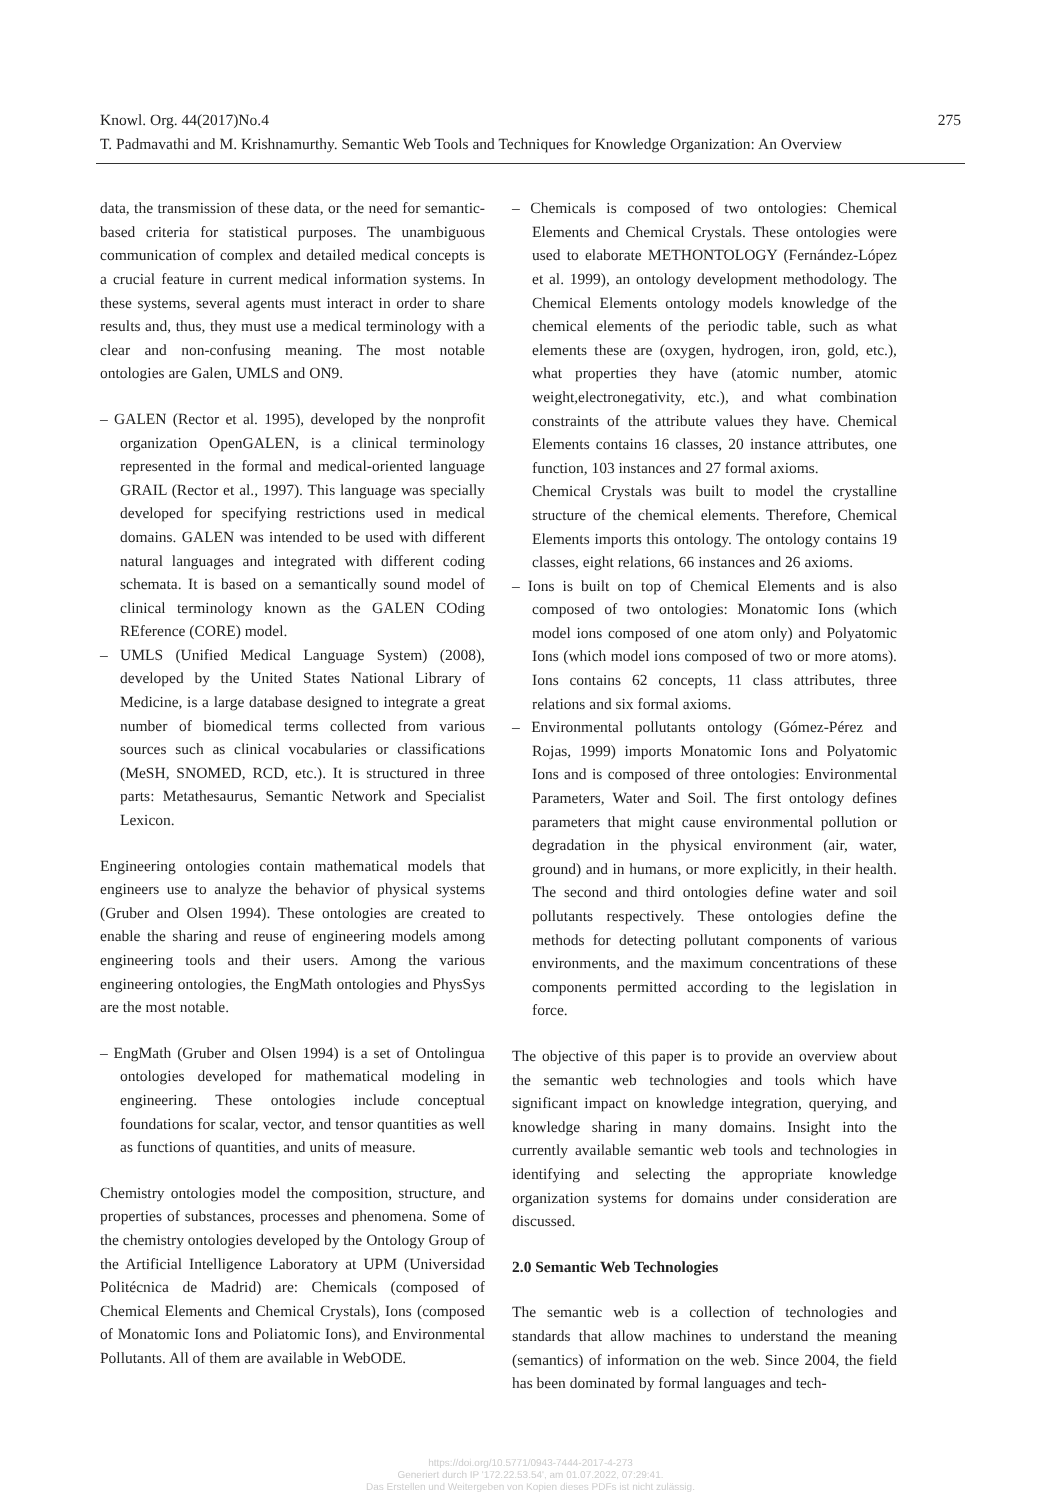Knowl. Org. 44(2017)No.4
275
T. Padmavathi and M. Krishnamurthy. Semantic Web Tools and Techniques for Knowledge Organization: An Overview
data, the transmission of these data, or the need for semantic-based criteria for statistical purposes. The unambiguous communication of complex and detailed medical concepts is a crucial feature in current medical information systems. In these systems, several agents must interact in order to share results and, thus, they must use a medical terminology with a clear and non-confusing meaning. The most notable ontologies are Galen, UMLS and ON9.
– GALEN (Rector et al. 1995), developed by the nonprofit organization OpenGALEN, is a clinical terminology represented in the formal and medical-oriented language GRAIL (Rector et al., 1997). This language was specially developed for specifying restrictions used in medical domains. GALEN was intended to be used with different natural languages and integrated with different coding schemata. It is based on a semantically sound model of clinical terminology known as the GALEN COding REference (CORE) model.
– UMLS (Unified Medical Language System) (2008), developed by the United States National Library of Medicine, is a large database designed to integrate a great number of biomedical terms collected from various sources such as clinical vocabularies or classifications (MeSH, SNOMED, RCD, etc.). It is structured in three parts: Metathesaurus, Semantic Network and Specialist Lexicon.
Engineering ontologies contain mathematical models that engineers use to analyze the behavior of physical systems (Gruber and Olsen 1994). These ontologies are created to enable the sharing and reuse of engineering models among engineering tools and their users. Among the various engineering ontologies, the EngMath ontologies and PhysSys are the most notable.
– EngMath (Gruber and Olsen 1994) is a set of Ontolingua ontologies developed for mathematical modeling in engineering. These ontologies include conceptual foundations for scalar, vector, and tensor quantities as well as functions of quantities, and units of measure.
Chemistry ontologies model the composition, structure, and properties of substances, processes and phenomena. Some of the chemistry ontologies developed by the Ontology Group of the Artificial Intelligence Laboratory at UPM (Universidad Politécnica de Madrid) are: Chemicals (composed of Chemical Elements and Chemical Crystals), Ions (composed of Monatomic Ions and Poliatomic Ions), and Environmental Pollutants. All of them are available in WebODE.
– Chemicals is composed of two ontologies: Chemical Elements and Chemical Crystals. These ontologies were used to elaborate METHONTOLOGY (Fernández-López et al. 1999), an ontology development methodology. The Chemical Elements ontology models knowledge of the chemical elements of the periodic table, such as what elements these are (oxygen, hydrogen, iron, gold, etc.), what properties they have (atomic number, atomic weight,electronegativity, etc.), and what combination constraints of the attribute values they have. Chemical Elements contains 16 classes, 20 instance attributes, one function, 103 instances and 27 formal axioms.
Chemical Crystals was built to model the crystalline structure of the chemical elements. Therefore, Chemical Elements imports this ontology. The ontology contains 19 classes, eight relations, 66 instances and 26 axioms.
– Ions is built on top of Chemical Elements and is also composed of two ontologies: Monatomic Ions (which model ions composed of one atom only) and Polyatomic Ions (which model ions composed of two or more atoms). Ions contains 62 concepts, 11 class attributes, three relations and six formal axioms.
– Environmental pollutants ontology (Gómez-Pérez and Rojas, 1999) imports Monatomic Ions and Polyatomic Ions and is composed of three ontologies: Environmental Parameters, Water and Soil. The first ontology defines parameters that might cause environmental pollution or degradation in the physical environment (air, water, ground) and in humans, or more explicitly, in their health. The second and third ontologies define water and soil pollutants respectively. These ontologies define the methods for detecting pollutant components of various environments, and the maximum concentrations of these components permitted according to the legislation in force.
The objective of this paper is to provide an overview about the semantic web technologies and tools which have significant impact on knowledge integration, querying, and knowledge sharing in many domains. Insight into the currently available semantic web tools and technologies in identifying and selecting the appropriate knowledge organization systems for domains under consideration are discussed.
2.0 Semantic Web Technologies
The semantic web is a collection of technologies and standards that allow machines to understand the meaning (semantics) of information on the web. Since 2004, the field has been dominated by formal languages and tech-
https://doi.org/10.5771/0943-7444-2017-4-273
Generiert durch IP '172.22.53.54', am 01.07.2022, 07:29:41.
Das Erstellen und Weitergeben von Kopien dieses PDFs ist nicht zulässig.